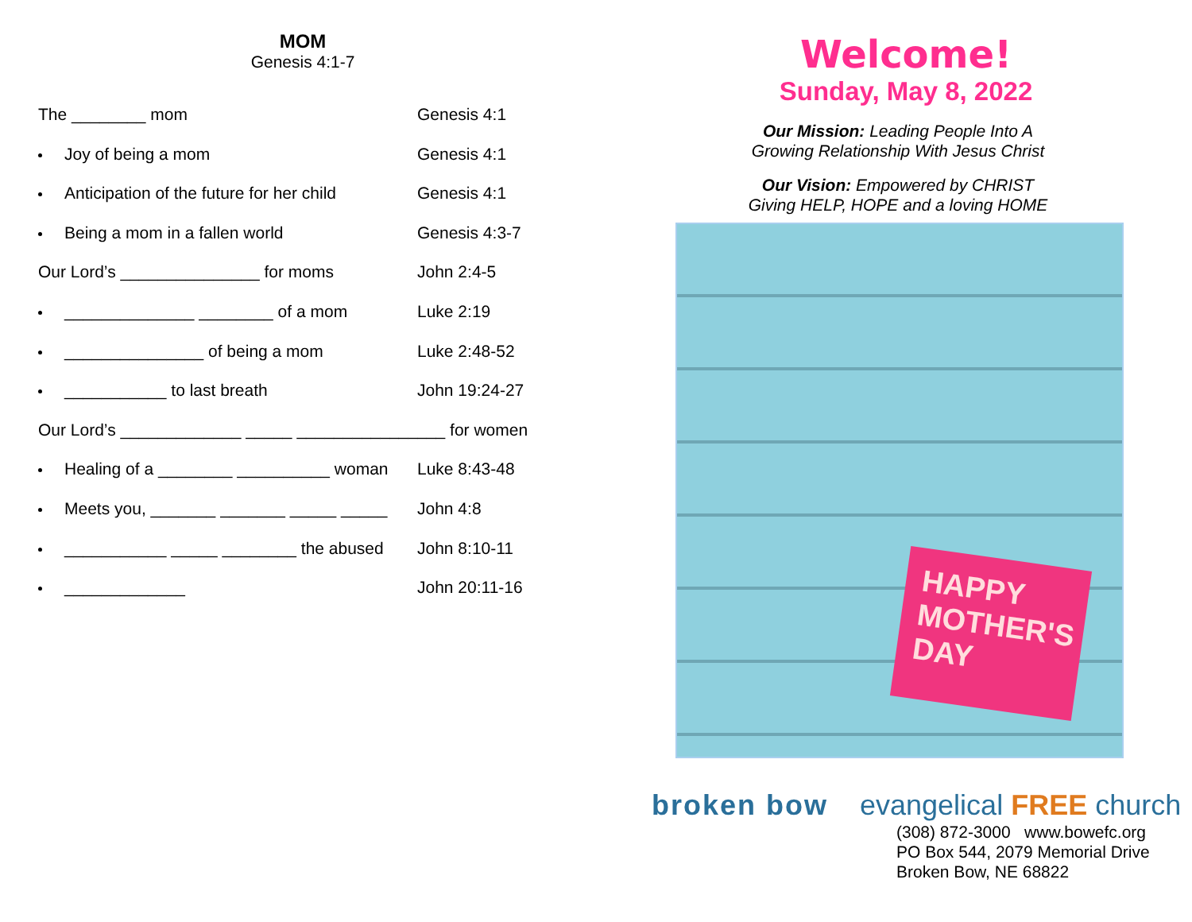MOM
Genesis 4:1-7
The ________ mom Genesis 4:1
Joy of being a mom Genesis 4:1
Anticipation of the future for her child
Genesis 4:1
Being a mom in a fallen world Genesis 4:3-7
Our Lord’s _______________ for moms John 2:4-5
______________ ________ of a mom Luke 2:19
_______________ of being a mom Luke 2:48-52
___________ to last breath John 19:24-27
Our Lord’s _____________ _____ ________________ for women
Healing of a ________ __________ woman
Luke 8:43-48
Meets you, _______ _______ _____ _____
John 4:8
___________ _____ ________ the abused
John 8:10-11
_____________ John 20:11-16
Welcome!
Sunday, May 8, 2022
Our Mission: Leading People Into A
Growing Relationship With Jesus Christ
Our Vision: Empowered by CHRIST
Giving HELP, HOPE and a loving HOME
HAPPY MOTHER'S DAY
broken bow evangelical FREE church
(308) 872-3000 www.bowefc.org
PO Box 544, 2079 Memorial Drive
Broken Bow, NE 68822